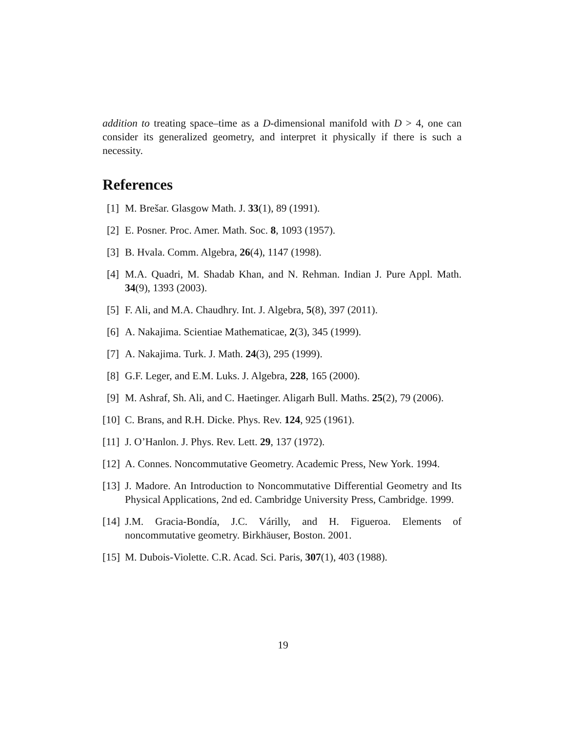addition to treating space–time as a D-dimensional manifold with D > 4, one can consider its generalized geometry, and interpret it physically if there is such a necessity.
References
[1] M. Brešar. Glasgow Math. J. 33(1), 89 (1991).
[2] E. Posner. Proc. Amer. Math. Soc. 8, 1093 (1957).
[3] B. Hvala. Comm. Algebra, 26(4), 1147 (1998).
[4] M.A. Quadri, M. Shadab Khan, and N. Rehman. Indian J. Pure Appl. Math. 34(9), 1393 (2003).
[5] F. Ali, and M.A. Chaudhry. Int. J. Algebra, 5(8), 397 (2011).
[6] A. Nakajima. Scientiae Mathematicae, 2(3), 345 (1999).
[7] A. Nakajima. Turk. J. Math. 24(3), 295 (1999).
[8] G.F. Leger, and E.M. Luks. J. Algebra, 228, 165 (2000).
[9] M. Ashraf, Sh. Ali, and C. Haetinger. Aligarh Bull. Maths. 25(2), 79 (2006).
[10] C. Brans, and R.H. Dicke. Phys. Rev. 124, 925 (1961).
[11] J. O’Hanlon. J. Phys. Rev. Lett. 29, 137 (1972).
[12] A. Connes. Noncommutative Geometry. Academic Press, New York. 1994.
[13] J. Madore. An Introduction to Noncommutative Differential Geometry and Its Physical Applications, 2nd ed. Cambridge University Press, Cambridge. 1999.
[14] J.M. Gracia-Bondía, J.C. Várilly, and H. Figueroa. Elements of noncommutative geometry. Birkhäuser, Boston. 2001.
[15] M. Dubois-Violette. C.R. Acad. Sci. Paris, 307(1), 403 (1988).
19